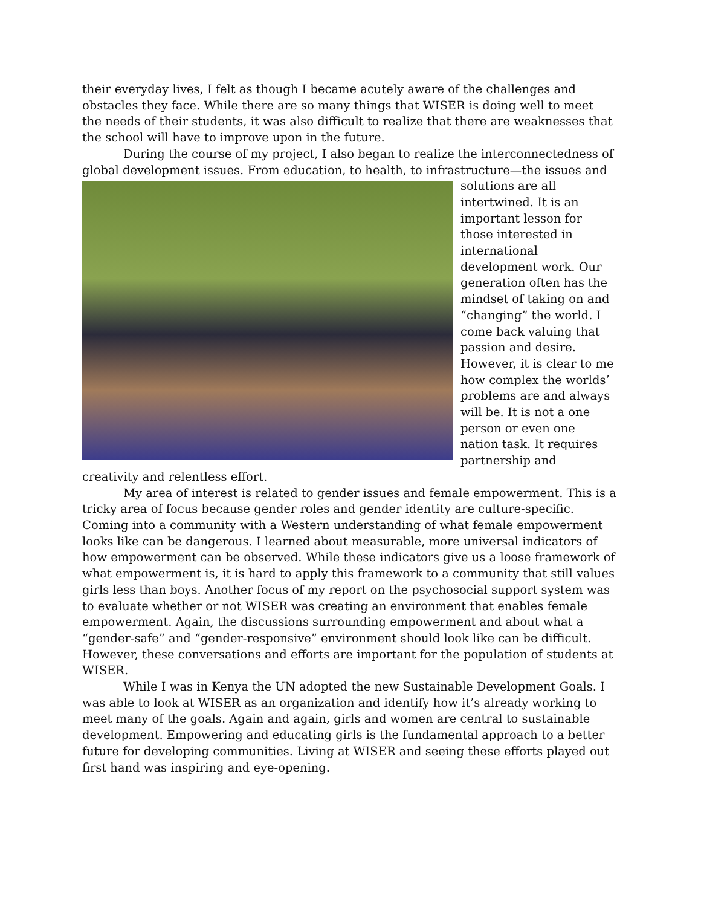their everyday lives, I felt as though I became acutely aware of the challenges and obstacles they face. While there are so many things that WISER is doing well to meet the needs of their students, it was also difficult to realize that there are weaknesses that the school will have to improve upon in the future.
During the course of my project, I also began to realize the interconnectedness of global development issues. From education, to health, to infrastructure—the issues and
solutions are all intertwined. It is an important lesson for those interested in international development work. Our generation often has the mindset of taking on and “changing” the world. I come back valuing that passion and desire. However, it is clear to me how complex the worlds’ problems are and always will be. It is not a one person or even one nation task. It requires partnership and creativity and relentless effort.
My area of interest is related to gender issues and female empowerment. This is a tricky area of focus because gender roles and gender identity are culture-specific. Coming into a community with a Western understanding of what female empowerment looks like can be dangerous. I learned about measurable, more universal indicators of how empowerment can be observed. While these indicators give us a loose framework of what empowerment is, it is hard to apply this framework to a community that still values girls less than boys. Another focus of my report on the psychosocial support system was to evaluate whether or not WISER was creating an environment that enables female empowerment. Again, the discussions surrounding empowerment and about what a “gender-safe” and “gender-responsive” environment should look like can be difficult. However, these conversations and efforts are important for the population of students at WISER.
While I was in Kenya the UN adopted the new Sustainable Development Goals. I was able to look at WISER as an organization and identify how it’s already working to meet many of the goals. Again and again, girls and women are central to sustainable development. Empowering and educating girls is the fundamental approach to a better future for developing communities. Living at WISER and seeing these efforts played out first hand was inspiring and eye-opening.